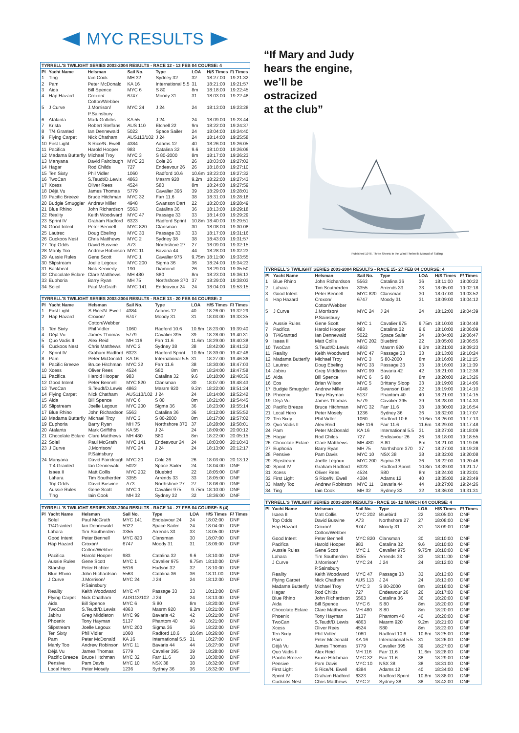MYC RESULTS
| TYRRELL'S TWILIGHT SERIES 2003-2004 RESULTS - RACE 12 - 13 FEB 04 COURSE: 4 | | | | | | | |
| --- | --- | --- | --- | --- | --- | --- | --- |
| Pl | Yacht Name | Helsman | Sail No. | Type | LOA | H/S Times | F/ Times |
| 1 | Ting | Iain Cook | MH 32 | Sydney 32 | 32 | 18:27:00 | 19:21:32 |
| 2 | Pam | Peter McDonald | KA 16 | International 5.5 | 31 | 18:21:00 | 19:21:57 |
| 3 | Aida | Bill Spence | MYC 6 | S 80 | 8m | 18:18:00 | 19:22:45 |
| 4 | Hap Hazard | Croxon/ Cotton/Webber | 6747 | Moody 31 | 31 | 18:03:00 | 19:22:48 |
| 5 | J Curve | J.Morrison/ P.Sainsbury | MYC 24 | J 24 | 24 | 18:13:00 | 19:23:28 |
| 6 | Atalanta | Mark Griffiths | KA 55 | J 24 | 24 | 18:09:00 | 19:23:44 |
| 7 | Krista | Robert Steffans | AUS 110 | Etchell 22 | 9m | 18:22:00 | 19:24:37 |
| 8 | T/4 Granted | Ian Dennewald | 5022 | Space Sailer | 24 | 18:04:00 | 19:24:40 |
| 9 | Flying Carpet | Nick Chatham | AUS113/102 | J 24 | 24 | 18:14:00 | 19:25:58 |
| 10 | First Light | S Rice/N. Ewell | 4384 | Adams 12 | 40 | 18:26:00 | 19:26:05 |
| 11 | Pacifica | Harold Hooper | 983 | Catalina 32 | 9.6 | 18:10:00 | 19:26:06 |
| 12 | Madama Butterfly | Michael Troy | MYC 3 | S 80-2000 | 8m | 18:17:00 | 19:26:23 |
| 13 | Manyana | David Fairclough | MYC 20 | Cole 26 | 26 | 18:03:00 | 19:27:02 |
| 14 | Hagar | Rod Childs | 727 | Endeavour 26 | 26 | 18:18:00 | 19:27:10 |
| 15 | Ten Sixty | Phil Vidler | 1060 | Radford 10.6 | 10.6m | 18:23:00 | 19:27:32 |
| 16 | TwoCan | S.Teudt/D.Lewis | 4863 | Masrm 920 | 9.2m | 18:22:00 | 19:27:43 |
| 17 | Xcess | Oliver Rees | 4524 | S80 | 8m | 18:24:00 | 19:27:59 |
| 18 | Déjà Vu | James Thomas | 5779 | Cavalier 395 | 39 | 18:29:00 | 19:28:01 |
| 19 | Pacific Breeze | Bruce Hitchman | MYC 32 | Farr 11.6 | 38 | 18:31:00 | 19:28:18 |
| 20 | Budgie Smuggler | Andrew Miller | 4948 | Swanson Dart | 22 | 18:20:00 | 19:28:49 |
| 21 | Blue Rhino | John Richardson | 5563 | Catalina 36 | 36 | 18:13:00 | 19:29:18 |
| 22 | Reality | Keith Woodward | MYC 47 | Passage 33 | 33 | 18:14:00 | 19:29:29 |
| 23 | Sprint IV | Graham Radford | 6323 | Radford Sprint | 10.8m | 18:40:00 | 19:29:51 |
| 24 | Good Intent | Peter Bennell | MYC 820 | Clansman | 30 | 18:08:00 | 19:30:08 |
| 25 | Lautrec | Doug Ebeling | MYC 33 | Passage 33 | 33 | 18:17:00 | 19:31:16 |
| 26 | Cuckoos Nest | Chris Matthews | MYC 2 | Sydney 38 | 38 | 18:43:00 | 19:31:57 |
| 27 | Top Odds | David Busvine | A73 | Northshore 27 | 27 | 18:09:00 | 19:32:15 |
| 28 | Manly Too | Andrew Robinson | MYC 11 | Bavaria 44 | 44 | 18:28:00 | 19:32:23 |
| 29 | Aussie Rules | Gene Scott | MYC 1 | Cavalier 975 | 9.75m | 18:11:00 | 19:33:55 |
| 30 | Slipstream | Joelle Legoux | MYC 200 | Sigma 36 | 36 | 18:24:00 | 19:34:23 |
| 31 | Backbeat | Nick Kennedy | 190 | Diamond | 26 | 18:29:00 | 19:35:50 |
| 32 | Chocolate Eclare | Clare Matthews | MH 480 | S80 | 8m | 18:23:00 | 19:36:13 |
| 33 | Euphoria | Barry Ryan | MH 75 | Northshore 370 | 37 | 18:29:00 | 19:38:03 |
| 34 | Soleil | Paul McGrath | MYC 141 | Endeavour 24 | 24 | 18:04:00 | 19:53:15 |
| TYRRELL'S TWILIGHT SERIES 2003-2004 RESULTS - RACE 13 - 20 FEB 04 COURSE: 2 | | | | | | | |
| --- | --- | --- | --- | --- | --- | --- | --- |
| Pl | Yacht Name | Helsman | Sail No. | Type | LOA | H/S Times | F/ Times |
| 1 | First Light | S Rice/N. Ewell | 4384 | Adams 12 | 40 | 18:26:00 | 19:32:29 |
| 2 | Hap Hazard | Croxon/ Cotton/Webber | 6747 | Moody 31 | 31 | 18:03:00 | 19:33:35 |
| 3 | Ten Sixty | Phil Vidler | 1060 | Radford 10.6 | 10.6m | 18:23:00 | 19:39:40 |
| 4 | Déjà Vu | James Thomas | 5779 | Cavalier 395 | 39 | 18:28:00 | 19:40:31 |
| 5 | Quo Vadis II | Alex Reid | MH 116 | Farr 11.6 | 11.6m | 18:29:00 | 19:40:38 |
| 6 | Cuckoos Nest | Chris Matthews | MYC 2 | Sydney 38 | 38 | 18:42:00 | 19:41:32 |
| 7 | Sprint IV | Graham Radford | 6323 | Radford Sprint | 10.8m | 18:39:00 | 19:42:46 |
| 8 | Pam | Peter McDonald | KA 16 | International 5.5 | 31 | 18:27:00 | 19:46:36 |
| 9 | Pacific Breeze | Bruce Hitchman | MYC 32 | Farr 11.6 | 38 | 18:30:00 | 19:47:03 |
| 10 | Xcess | Oliver Rees | 4524 | S80 | 8m | 18:24:00 | 19:47:58 |
| 11 | Pacifica | Harold Hooper | 983 | Catalina 32 | 9.6 | 18:10:00 | 19:48:36 |
| 12 | Good Intent | Peter Bennell | MYC 820 | Clansman | 30 | 18:07:00 | 19:48:43 |
| 13 | TwoCan | S.Teudt/D.Lewis | 4863 | Masrm 920 | 9.2m | 18:22:00 | 19:51:24 |
| 14 | Flying Carpet | Nick Chatham | AUS113/102 | J 24 | 24 | 18:14:00 | 19:52:42 |
| 15 | Aida | Bill Spence | MYC 6 | S 80 | 8m | 18:21:00 | 19:54:45 |
| 16 | Slipstream | Joelle Legoux | MYC 200 | Sigma 36 | 36 | 18:23:00 | 19:55:14 |
| 17 | Blue Rhino | John Richardson | 5563 | Catalina 36 | 36 | 18:12:00 | 19:55:52 |
| 18 | Madama Butterfly | Michael Troy | MYC 3 | S 80-2000 | 8m | 18:17:00 | 19:57:02 |
| 19 | Euphoria | Barry Ryan | MH 75 | Northshore 370 | 37 | 18:28:00 | 19:58:01 |
| 20 | Atalanta | Mark Griffiths | KA 55 | J 24 | 24 | 18:09:00 | 20:00:12 |
| 21 | Chocolate Eclare | Clare Matthews | MH 480 | S80 | 8m | 18:22:00 | 20:05:15 |
| 22 | Soleil | Paul McGrath | MYC 141 | Endeavour 24 | 24 | 18:03:00 | 20:10:43 |
| 23 | J Curve | J.Morrison/ P.Sainsbury | MYC 24 | J 24 | 24 | 18:13:00 | 20:12:17 |
| 24 | Manyana | David Fairclough | MYC 20 | Cole 26 | 26 | 18:03:00 | 20:13:12 |
| | T 4 Granted | Ian Dennewald | 5022 | Space Sailer | 24 | 18:04:00 | DNF |
| | Isaea II | Matt Collis | MYC 202 | Bluebird | 22 | 18:05:00 | DNF |
| | Lahara | Tim Southerden | 3355 | Arrends 33 | 33 | 18:05:00 | DNF |
| | Top Odds | David Busvine | A73 | Northshore 27 | 27 | 18:08:00 | DNF |
| | Aussie Rules | Gene Scott | MYC 1 | Cavalier 975 | 9.75m | 18:10:00 | DNF |
| | Ting | Iain Cook | MH 32 | Sydney 32 | 32 | 18:36:00 | DNF |
| TYRRELL'S TWILIGHT SERIES 2003-2004 RESULTS - RACE 14 - 27 FEB 04 COURSE: 5 (4) | | | | | | | |
| --- | --- | --- | --- | --- | --- | --- | --- |
| Pl | Yacht Name | Helsman | Sail No. | Type | LOA | H/S Times | F/ Times |
| | Soleil | Paul McGrath | MYC 141 | Endeavour 24 | 24 | 18:02:00 | DNF |
| | T/4Granted | Ian Dennewald | 5022 | Space Sailer | 24 | 18:04:00 | DNF |
| | Lahara | Tim Southerden | 3355 | Arrends 33 | 33 | 18:05:00 | DNF |
| | Good Intent | Peter Bennell | MYC 820 | Clansman | 30 | 18:07:00 | DNF |
| | Hap Hazard | Croxon/ Cotton/Webber | 6747 | Moody 31 | 31 | 18:09:00 | DNF |
| | Pacifica | Harold Hooper | 983 | Catalina 32 | 9.6 | 18:10:00 | DNF |
| | Aussie Rules | Gene Scott | MYC 1 | Cavalier 975 | 9.75m | 18:10:00 | DNF |
| | Starship | Peter Richter | 5616 | Hudson 32 | 32 | 18:10:00 | DNF |
| | Blue Rhino | John Richardson | 5563 | Catalina 36 | 36 | 18:11:00 | DNF |
| | J Curve | J.Morrison/ P.Sainsbury | MYC 24 | J 24 | 24 | 18:12:00 | DNF |
| | Reality | Keith Woodward | MYC 47 | Passage 33 | 33 | 18:13:00 | DNF |
| | Flying Carpet | Nick Chatham | AUS113/102 | J 24 | 24 | 18:13:00 | DNF |
| | Aida | Bill Spence | MYC 6 | S 80 | 8m | 18:20:00 | DNF |
| | TwoCan | S.Teudt/D.Lewis | 4863 | Masrm 920 | 9.2m | 18:21:00 | DNF |
| | Jabiru | Greg Middleton | MYC 99 | Bavaria 42 | 42 | 18:21:00 | DNF |
| | Phoenix | Tony Hayman | 5137 | Phantom 40 | 40 | 18:21:00 | DNF |
| | Slipstream | Joelle Legoux | MYC 200 | Sigma 36 | 36 | 18:22:00 | DNF |
| | Ten Sixty | Phil Vidler | 1060 | Radford 10.6 | 10.6m | 18:26:00 | DNF |
| | Pam | Peter McDonald | KA 16 | International 5.5 | 31 | 18:27:00 | DNF |
| | Manly Too | Andrew Robinson | MYC 11 | Bavaria 44 | 44 | 18:27:00 | DNF |
| | Déjà Vu | James Thomas | 5779 | Cavalier 395 | 39 | 18:28:00 | DNF |
| | Pacific Breeze | Bruce Hitchman | MYC 32 | Farr 11.6 | 38 | 18:30:00 | DNF |
| | Pensive | Pam Davis | MYC 10 | NSX 38 | 38 | 18:32:00 | DNF |
| | Local Hero | Peter Mosely | 1236 | Sydney 36 | 36 | 18:32:00 | DNF |
“If Mary and Judy
hears the engine,
we’ll be
ostracized
at the club”
Published 1976, Three Sheets in the Wind Thelwells Manual of Sailing
| TYRRELL'S TWILIGHT SERIES 2003-2004 RESULTS - RACE 15- 27 FEB 04 COURSE: 4 | | | | | | | |
| --- | --- | --- | --- | --- | --- | --- | --- |
| Pl | Yacht Name | Helsman | Sail No. | Type | LOA | H/S Times | F/ Times |
| 1 | Blue Rhino | John Richardson | 5563 | Catalina 36 | 36 | 18:11:00 | 19:00:22 |
| 2 | Lahara | Tim Southerden | 3355 | Arrends 33 | 33 | 18:05:00 | 19:02:18 |
| 3 | Good Intent | Peter Bennell | MYC 820 | Clansman | 30 | 18:07:00 | 19:03:52 |
| 4 | Hap Hazard | Croxon/ Cotton/Webber | 6747 | Moody 31 | 31 | 18:09:00 | 19:04:12 |
| 5 | J Curve | J.Morrison/ P.Sainsbury | MYC 24 | J 24 | 24 | 18:12:00 | 19:04:39 |
| 6 | Aussie Rules | Gene Scott | MYC 1 | Cavalier 975 | 9.75m | 18:10:00 | 19:04:48 |
| 7 | Pacifica | Harold Hooper | 983 | Catalina 32 | 9.6 | 18:10:00 | 19:06:09 |
| 8 | T/4Granted | Ian Dennewald | 5022 | Space Sailer | 24 | 18:04:00 | 19:06:47 |
| 9 | Isaea II | Matt Collis | MYC 202 | Bluebird | 22 | 18:05:00 | 19:06:55 |
| 10 | TwoCan | S.Teudt/D.Lewis | 4863 | Masrm 920 | 9.2m | 18:21:00 | 19:09:23 |
| 11 | Reality | Keith Woodward | MYC 47 | Passage 33 | 33 | 18:13:00 | 19:10:24 |
| 12 | Madama Butterfly | Michael Troy | MYC 3 | S 80-2000 | 8m | 18:16:00 | 19:11:15 |
| 13 | Lautrec | Doug Ebeling | MYC 33 | Passage 33 | 33 | 18:16:00 | 19:11:39 |
| 14 | Jabiru | Greg Middleton | MYC 99 | Bavaria 42 | 42 | 18:21:00 | 19:12:38 |
| 15 | Aida | Bill Spence | MYC 6 | S 80 | 8m | 18:20:00 | 19:13:26 |
| 16 | Eos | Brian Wilson | MYC 5 | Brittany Sloop | 33 | 18:19:00 | 19:14:06 |
| 17 | Budgie Smuggler | Andrew Miller | 4948 | Swanson Dart | 22 | 18:19:00 | 19:14:10 |
| 18 | Phoenix | Tony Hayman | 5137 | Phantom 40 | 40 | 18:21:00 | 19:14:15 |
| 19 | Déjà Vu | James Thomas | 5779 | Cavalier 395 | 39 | 18:28:00 | 19:14:33 |
| 20 | Pacific Breeze | Bruce Hitchman | MYC 32 | Farr 11.6 | 38 | 18:30:00 | 19:16:54 |
| 21 | Local Hero | Peter Mosely | 1236 | Sydney 36 | 36 | 18:32:00 | 19:17:07 |
| 22 | Ten Sixty | Phil Vidler | 1060 | Radford 10.6 | 10.6m | 18:26:00 | 19:17:13 |
| 23 | Quo Vadis II | Alex Reid | MH 116 | Farr 11.6 | 11.6m | 18:29:00 | 19:17:48 |
| 24 | Pam | Peter McDonald | KA 16 | International 5.5 | 31 | 18:27:00 | 19:18:09 |
| 25 | Hagar | Rod Childs | 727 | Endeavour 26 | 26 | 18:18:00 | 19:18:55 |
| 26 | Chocolate Eclare | Clare Matthews | MH 480 | S 80 | 8m | 18:21:00 | 19:19:06 |
| 27 | Euphoria | Barry Ryan | MH 75 | Northshore 370 | 37 | 18:27:00 | 19:19:28 |
| 28 | Pensive | Pam Davis | MYC 10 | NSX 38 | 38 | 18:32:00 | 19:20:08 |
| 29 | Slipstream | Joelle Legoux | MYC 200 | Sigma 36 | 36 | 18:22:00 | 19:20:46 |
| 30 | Sprint IV | Graham Radford | 6323 | Radford Sprint | 10.8m | 18:39:00 | 19:21:17 |
| 31 | Xcess | Oliver Rees | 4524 | S80 | 8m | 18:24:00 | 19:23:01 |
| 32 | First Light | S Rice/N. Ewell | 4384 | Adams 12 | 40 | 18:35:00 | 19:23:49 |
| 33 | Manly Too | Andrew Robinson | MYC 11 | Bavaria 44 | 44 | 18:27:00 | 19:24:26 |
| 34 | Ting | Iain Cook | MH 32 | Sydney 32 | 32 | 18:36:00 | 19:31:31 |
| TYRRELL'S TWILIGHT SERIES 2003-2004 RESULTS - RACE 16- 12 MARCH 04 COURSE: 4 | | | | | | | |
| --- | --- | --- | --- | --- | --- | --- | --- |
| Pl | Yacht Name | Helsman | Sail No. | Type | LOA | H/S Times | F/ Times |
| | Isaea II | Matt Collis | MYC 202 | Bluebird | 22 | 18:05:00 | DNF |
| | Top Odds | David Busvine | A73 | Northshore 27 | 27 | 18:08:00 | DNF |
| | Hap Hazard | Croxon/ Cotton/Webber | 6747 | Moody 31 | 31 | 18:09:00 | DNF |
| | Good Intent | Peter Bennell | MYC 820 | Clansman | 30 | 18:10:00 | DNF |
| | Pacifica | Harold Hooper | 983 | Catalina 32 | 9.6 | 18:10:00 | DNF |
| | Aussie Rules | Gene Scott | MYC 1 | Cavalier 975 | 9.75m | 18:10:00 | DNF |
| | Lahara | Tim Southerden | 3355 | Arrends 33 | 33 | 18:11:00 | DNF |
| | J Curve | J.Morrison/ P.Sainsbury | MYC 24 | J 24 | 24 | 18:12:00 | DNF |
| | Reality | Keith Woodward | MYC 47 | Passage 33 | 33 | 18:13:00 | DNF |
| | Flying Carpet | Nick Chatham | AUS 113 | J 24 | 24 | 18:13:00 | DNF |
| | Madama Butterfly | Michael Troy | MYC 3 | S 80-2000 | 8m | 18:16:00 | DNF |
| | Hagar | Rod Childs | 727 | Endeavour 26 | 26 | 18:17:00 | DNF |
| | Blue Rhino | John Richardson | 5563 | Catalina 36 | 36 | 18:20:00 | DNF |
| | Aida | Bill Spence | MYC 6 | S 80 | 8m | 18:20:00 | DNF |
| | Chocolate Eclare | Clare Matthews | MH 480 | S 80 | 8m | 18:20:00 | DNF |
| | Phoenix | Tony Hayman | 5137 | Phantom 40 | 40 | 18:20:00 | DNF |
| | TwoCan | S.Teudt/D.Lewis | 4863 | Masrm 920 | 9.2m | 18:21:00 | DNF |
| | Xcess | Oliver Rees | 4524 | S80 | 8m | 18:23:00 | DNF |
| | Ten Sixty | Phil Vidler | 1060 | Radford 10.6 | 10.6m | 18:25:00 | DNF |
| | Pam | Peter McDonald | KA 16 | International 5.5 | 31 | 18:26:00 | DNF |
| | Déjà Vu | James Thomas | 5779 | Cavalier 395 | 39 | 18:27:00 | DNF |
| | Quo Vadis II | Alex Reid | MH 116 | Farr 11.6 | 11.6m | 18:28:00 | DNF |
| | Pacific Breeze | Bruce Hitchman | MYC 32 | Farr 11.6 | 38 | 18:29:00 | DNF |
| | Pensive | Pam Davis | MYC 10 | NSX 38 | 38 | 18:31:00 | DNF |
| | First Light | S Rice/N. Ewell | 4384 | Adams 12 | 40 | 18:34:00 | DNF |
| | Sprint IV | Graham Radford | 6323 | Radford Sprint | 10.8m | 18:38:00 | DNF |
| | Cuckoos Nest | Chris Matthews | MYC 2 | Sydney 38 | 38 | 18:42:00 | DNF |